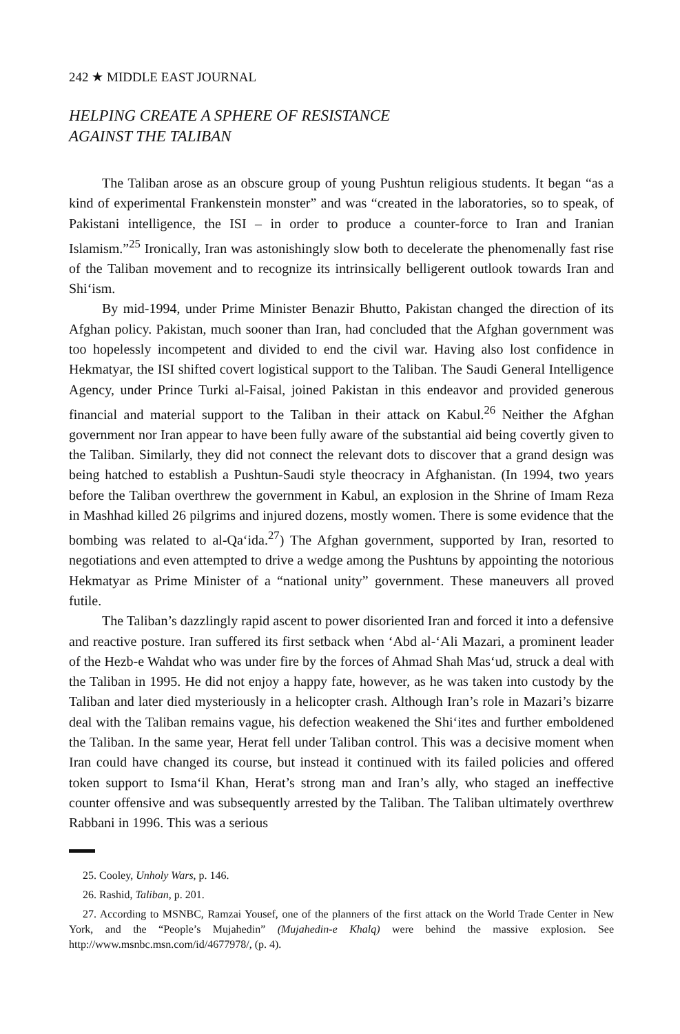242 ★ MIDDLE EAST JOURNAL
HELPING CREATE A SPHERE OF RESISTANCE
AGAINST THE TALIBAN
The Taliban arose as an obscure group of young Pushtun religious students. It began “as a kind of experimental Frankenstein monster” and was “created in the laboratories, so to speak, of Pakistani intelligence, the ISI – in order to produce a counter-force to Iran and Iranian Islamism.”<sup>25</sup> Ironically, Iran was astonishingly slow both to decelerate the phenomenally fast rise of the Taliban movement and to recognize its intrinsically belligerent outlook towards Iran and Shi‘ism.
By mid-1994, under Prime Minister Benazir Bhutto, Pakistan changed the direction of its Afghan policy. Pakistan, much sooner than Iran, had concluded that the Afghan government was too hopelessly incompetent and divided to end the civil war. Having also lost confidence in Hekmatyar, the ISI shifted covert logistical support to the Taliban. The Saudi General Intelligence Agency, under Prince Turki al-Faisal, joined Pakistan in this endeavor and provided generous financial and material support to the Taliban in their attack on Kabul.<sup>26</sup> Neither the Afghan government nor Iran appear to have been fully aware of the substantial aid being covertly given to the Taliban. Similarly, they did not connect the relevant dots to discover that a grand design was being hatched to establish a Pushtun-Saudi style theocracy in Afghanistan. (In 1994, two years before the Taliban overthrew the government in Kabul, an explosion in the Shrine of Imam Reza in Mashhad killed 26 pilgrims and injured dozens, mostly women. There is some evidence that the bombing was related to al-Qa‘ida.<sup>27</sup>) The Afghan government, supported by Iran, resorted to negotiations and even attempted to drive a wedge among the Pushtuns by appointing the notorious Hekmatyar as Prime Minister of a “national unity” government. These maneuvers all proved futile.
The Taliban’s dazzlingly rapid ascent to power disoriented Iran and forced it into a defensive and reactive posture. Iran suffered its first setback when ‘Abd al-‘Ali Mazari, a prominent leader of the Hezb-e Wahdat who was under fire by the forces of Ahmad Shah Mas‘ud, struck a deal with the Taliban in 1995. He did not enjoy a happy fate, however, as he was taken into custody by the Taliban and later died mysteriously in a helicopter crash. Although Iran’s role in Mazari’s bizarre deal with the Taliban remains vague, his defection weakened the Shi‘ites and further emboldened the Taliban. In the same year, Herat fell under Taliban control. This was a decisive moment when Iran could have changed its course, but instead it continued with its failed policies and offered token support to Isma‘il Khan, Herat’s strong man and Iran’s ally, who staged an ineffective counter offensive and was subsequently arrested by the Taliban. The Taliban ultimately overthrew Rabbani in 1996. This was a serious
25. Cooley, Unholy Wars, p. 146.
26. Rashid, Taliban, p. 201.
27. According to MSNBC, Ramzai Yousef, one of the planners of the first attack on the World Trade Center in New York, and the “People’s Mujahedin” (Mujahedin-e Khalq) were behind the massive explosion. See http://www.msnbc.msn.com/id/4677978/, (p. 4).